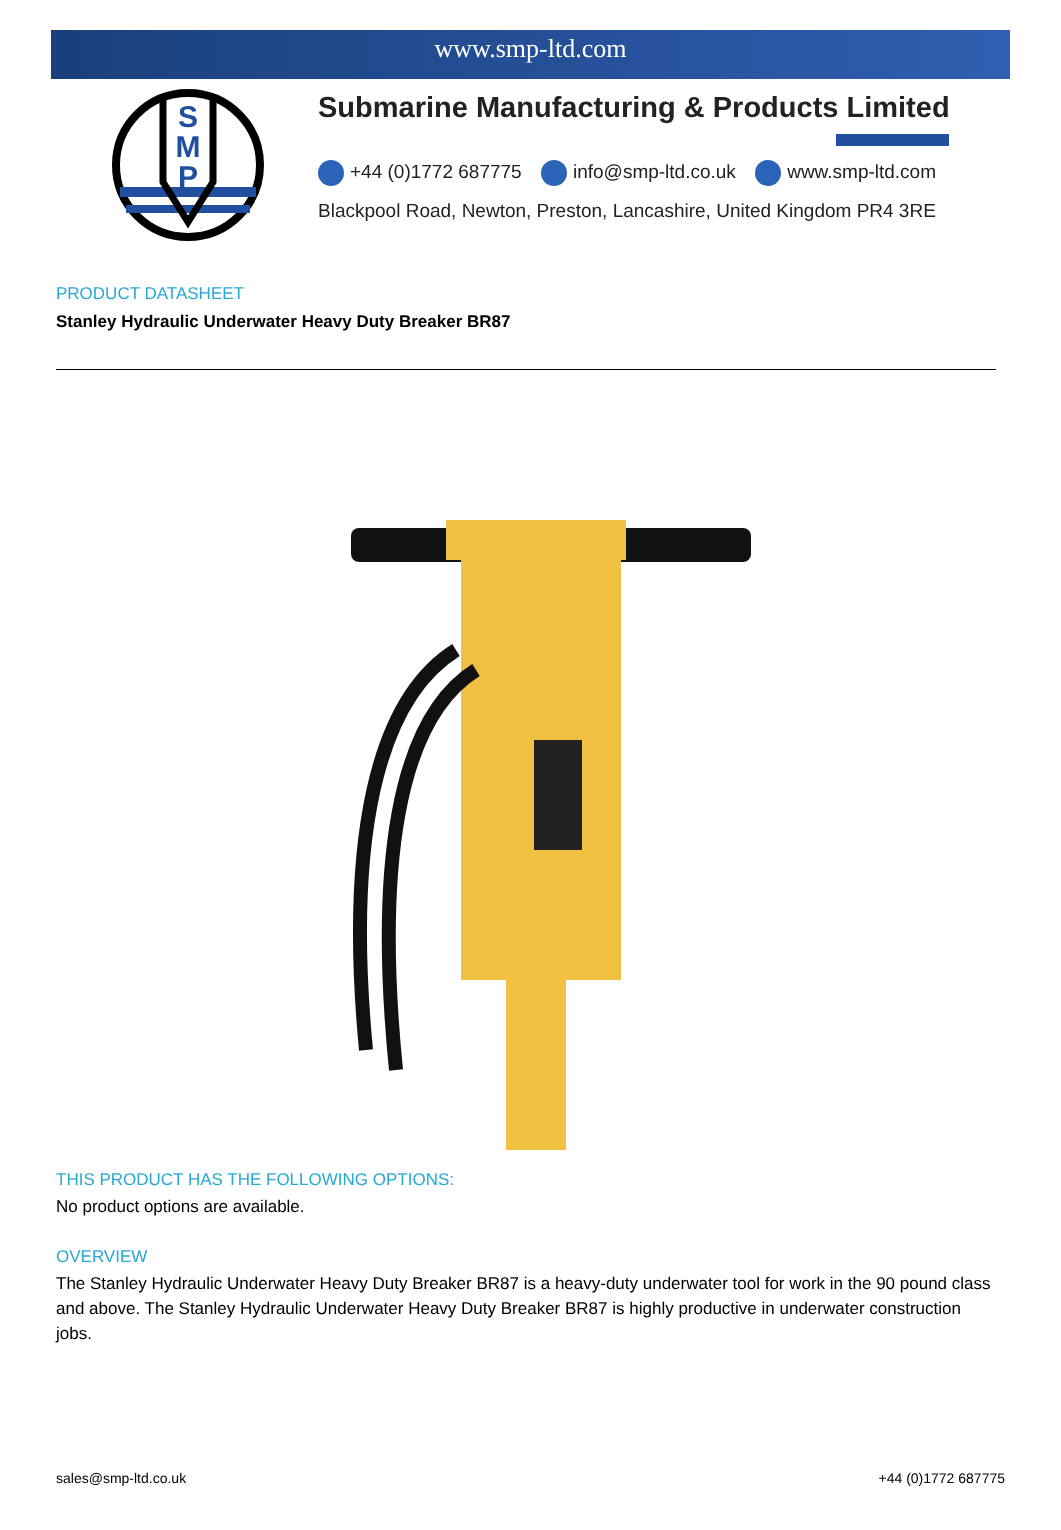www.smp-ltd.com
S
M
P
Submarine Manufacturing & Products Limited
+44 (0)1772 687775 info@smp-ltd.co.uk www.smp-ltd.com
Blackpool Road, Newton, Preston, Lancashire, United Kingdom PR4 3RE
PRODUCT DATASHEET
Stanley Hydraulic Underwater Heavy Duty Breaker BR87
THIS PRODUCT HAS THE FOLLOWING OPTIONS:
No product options are available.
OVERVIEW
The Stanley Hydraulic Underwater Heavy Duty Breaker BR87 is a heavy-duty underwater tool for work in the 90 pound class and above. The Stanley Hydraulic Underwater Heavy Duty Breaker BR87 is highly productive in underwater construction jobs.
sales@smp-ltd.co.uk +44 (0)1772 687775